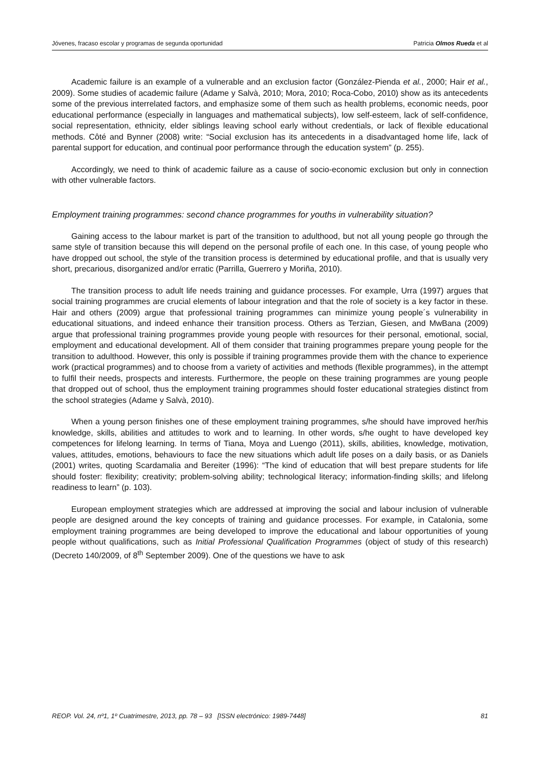Jóvenes, fracaso escolar y programas de segunda oportunidad Patricia Olmos Rueda et al
Academic failure is an example of a vulnerable and an exclusion factor (González-Pienda et al., 2000; Hair et al., 2009). Some studies of academic failure (Adame y Salvà, 2010; Mora, 2010; Roca-Cobo, 2010) show as its antecedents some of the previous interrelated factors, and emphasize some of them such as health problems, economic needs, poor educational performance (especially in languages and mathematical subjects), low self-esteem, lack of self-confidence, social representation, ethnicity, elder siblings leaving school early without credentials, or lack of flexible educational methods. Côté and Bynner (2008) write: “Social exclusion has its antecedents in a disadvantaged home life, lack of parental support for education, and continual poor performance through the education system” (p. 255).
Accordingly, we need to think of academic failure as a cause of socio-economic exclusion but only in connection with other vulnerable factors.
Employment training programmes: second chance programmes for youths in vulnerability situation?
Gaining access to the labour market is part of the transition to adulthood, but not all young people go through the same style of transition because this will depend on the personal profile of each one. In this case, of young people who have dropped out school, the style of the transition process is determined by educational profile, and that is usually very short, precarious, disorganized and/or erratic (Parrilla, Guerrero y Moriña, 2010).
The transition process to adult life needs training and guidance processes. For example, Urra (1997) argues that social training programmes are crucial elements of labour integration and that the role of society is a key factor in these. Hair and others (2009) argue that professional training programmes can minimize young people´s vulnerability in educational situations, and indeed enhance their transition process. Others as Terzian, Giesen, and MwBana (2009) argue that professional training programmes provide young people with resources for their personal, emotional, social, employment and educational development. All of them consider that training programmes prepare young people for the transition to adulthood. However, this only is possible if training programmes provide them with the chance to experience work (practical programmes) and to choose from a variety of activities and methods (flexible programmes), in the attempt to fulfil their needs, prospects and interests. Furthermore, the people on these training programmes are young people that dropped out of school, thus the employment training programmes should foster educational strategies distinct from the school strategies (Adame y Salvà, 2010).
When a young person finishes one of these employment training programmes, s/he should have improved her/his knowledge, skills, abilities and attitudes to work and to learning. In other words, s/he ought to have developed key competences for lifelong learning. In terms of Tiana, Moya and Luengo (2011), skills, abilities, knowledge, motivation, values, attitudes, emotions, behaviours to face the new situations which adult life poses on a daily basis, or as Daniels (2001) writes, quoting Scardamalia and Bereiter (1996): “The kind of education that will best prepare students for life should foster: flexibility; creativity; problem-solving ability; technological literacy; information-finding skills; and lifelong readiness to learn” (p. 103).
European employment strategies which are addressed at improving the social and labour inclusion of vulnerable people are designed around the key concepts of training and guidance processes. For example, in Catalonia, some employment training programmes are being developed to improve the educational and labour opportunities of young people without qualifications, such as Initial Professional Qualification Programmes (object of study of this research) (Decreto 140/2009, of 8<sup>th</sup> September 2009). One of the questions we have to ask
REOP. Vol. 24, nº1, 1º Cuatrimestre, 2013, pp. 78 – 93 [ISSN electrónico: 1989-7448] 81